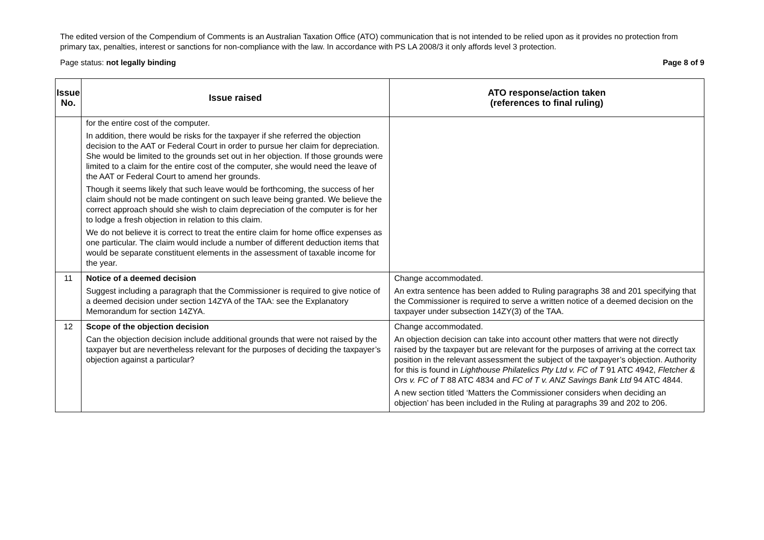The edited version of the Compendium of Comments is an Australian Taxation Office (ATO) communication that is not intended to be relied upon as it provides no protection from primary tax, penalties, interest or sanctions for non-compliance with the law. In accordance with PS LA 2008/3 it only affords level 3 protection.
Page status: not legally binding Page 8 of 9
| Issue No. | Issue raised | ATO response/action taken (references to final ruling) |
| --- | --- | --- |
| | for the entire cost of the computer. In addition, there would be risks for the taxpayer if she referred the objection decision to the AAT or Federal Court in order to pursue her claim for depreciation. She would be limited to the grounds set out in her objection. If those grounds were limited to a claim for the entire cost of the computer, she would need the leave of the AAT or Federal Court to amend her grounds. Though it seems likely that such leave would be forthcoming, the success of her claim should not be made contingent on such leave being granted. We believe the correct approach should she wish to claim depreciation of the computer is for her to lodge a fresh objection in relation to this claim. We do not believe it is correct to treat the entire claim for home office expenses as one particular. The claim would include a number of different deduction items that would be separate constituent elements in the assessment of taxable income for the year. | |
| 11 | Notice of a deemed decision Suggest including a paragraph that the Commissioner is required to give notice of a deemed decision under section 14ZYA of the TAA: see the Explanatory Memorandum for section 14ZYA. | Change accommodated. An extra sentence has been added to Ruling paragraphs 38 and 201 specifying that the Commissioner is required to serve a written notice of a deemed decision on the taxpayer under subsection 14ZY(3) of the TAA. |
| 12 | Scope of the objection decision Can the objection decision include additional grounds that were not raised by the taxpayer but are nevertheless relevant for the purposes of deciding the taxpayer’s objection against a particular? | Change accommodated. An objection decision can take into account other matters that were not directly raised by the taxpayer but are relevant for the purposes of arriving at the correct tax position in the relevant assessment the subject of the taxpayer’s objection. Authority for this is found in Lighthouse Philatelics Pty Ltd v. FC of T 91 ATC 4942, Fletcher & Ors v. FC of T 88 ATC 4834 and FC of T v. ANZ Savings Bank Ltd 94 ATC 4844. A new section titled ‘Matters the Commissioner considers when deciding an objection’ has been included in the Ruling at paragraphs 39 and 202 to 206. |